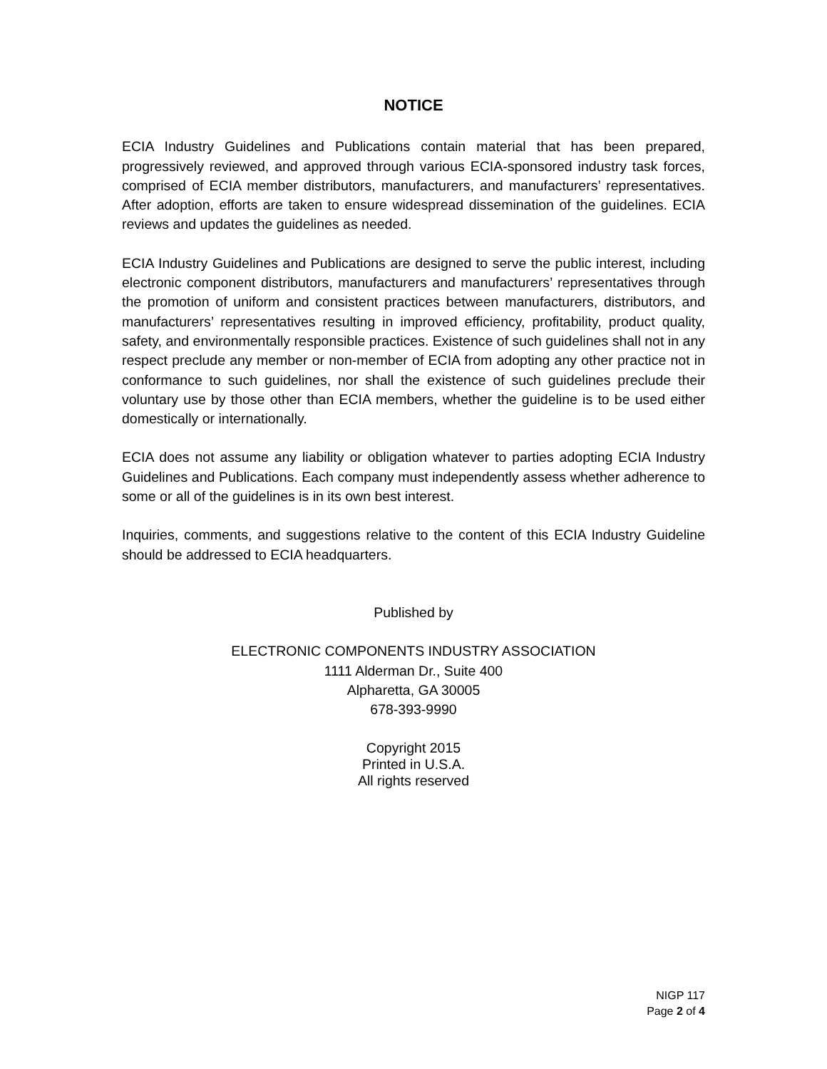NOTICE
ECIA Industry Guidelines and Publications contain material that has been prepared, progressively reviewed, and approved through various ECIA-sponsored industry task forces, comprised of ECIA member distributors, manufacturers, and manufacturers’ representatives. After adoption, efforts are taken to ensure widespread dissemination of the guidelines. ECIA reviews and updates the guidelines as needed.
ECIA Industry Guidelines and Publications are designed to serve the public interest, including electronic component distributors, manufacturers and manufacturers’ representatives through the promotion of uniform and consistent practices between manufacturers, distributors, and manufacturers’ representatives resulting in improved efficiency, profitability, product quality, safety, and environmentally responsible practices. Existence of such guidelines shall not in any respect preclude any member or non-member of ECIA from adopting any other practice not in conformance to such guidelines, nor shall the existence of such guidelines preclude their voluntary use by those other than ECIA members, whether the guideline is to be used either domestically or internationally.
ECIA does not assume any liability or obligation whatever to parties adopting ECIA Industry Guidelines and Publications. Each company must independently assess whether adherence to some or all of the guidelines is in its own best interest.
Inquiries, comments, and suggestions relative to the content of this ECIA Industry Guideline should be addressed to ECIA headquarters.
Published by
ELECTRONIC COMPONENTS INDUSTRY ASSOCIATION
1111 Alderman Dr., Suite 400
Alpharetta, GA 30005
678-393-9990
Copyright 2015
Printed in U.S.A.
All rights reserved
NIGP 117
Page 2 of 4